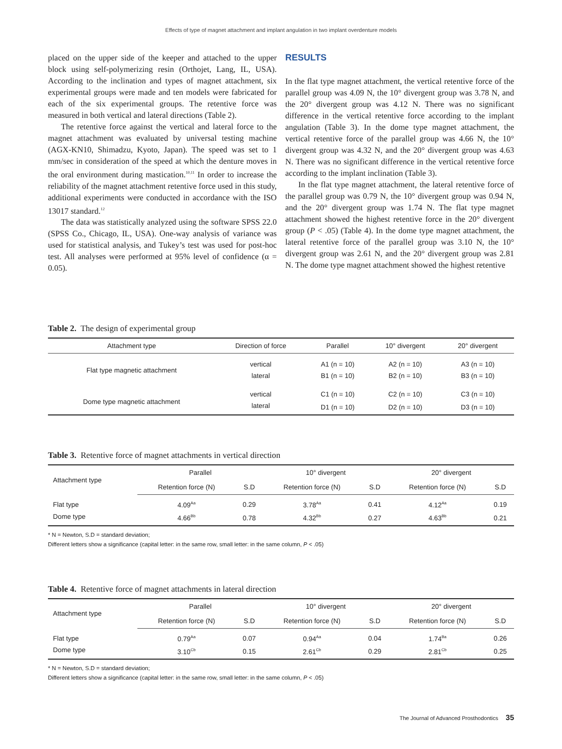Effects of type of magnet attachment and implant angulation in two implant overdenture models
placed on the upper side of the keeper and attached to the upper block using self-polymerizing resin (Orthojet, Lang, IL, USA). According to the inclination and types of magnet attachment, six experimental groups were made and ten models were fabricated for each of the six experimental groups. The retentive force was measured in both vertical and lateral directions (Table 2).
The retentive force against the vertical and lateral force to the magnet attachment was evaluated by universal testing machine (AGX-KN10, Shimadzu, Kyoto, Japan). The speed was set to 1 mm/sec in consideration of the speed at which the denture moves in the oral environment during mastication.<sup>10,11</sup> In order to increase the reliability of the magnet attachment retentive force used in this study, additional experiments were conducted in accordance with the ISO 13017 standard.<sup>12</sup>
The data was statistically analyzed using the software SPSS 22.0 (SPSS Co., Chicago, IL, USA). One-way analysis of variance was used for statistical analysis, and Tukey’s test was used for post-hoc test. All analyses were performed at 95% level of confidence (α = 0.05).
RESULTS
In the flat type magnet attachment, the vertical retentive force of the parallel group was 4.09 N, the 10° divergent group was 3.78 N, and the 20° divergent group was 4.12 N. There was no significant difference in the vertical retentive force according to the implant angulation (Table 3). In the dome type magnet attachment, the vertical retentive force of the parallel group was 4.66 N, the 10° divergent group was 4.32 N, and the 20° divergent group was 4.63 N. There was no significant difference in the vertical retentive force according to the implant inclination (Table 3).
In the flat type magnet attachment, the lateral retentive force of the parallel group was 0.79 N, the 10° divergent group was 0.94 N, and the 20° divergent group was 1.74 N. The flat type magnet attachment showed the highest retentive force in the 20° divergent group (P < .05) (Table 4). In the dome type magnet attachment, the lateral retentive force of the parallel group was 3.10 N, the 10° divergent group was 2.61 N, and the 20° divergent group was 2.81 N. The dome type magnet attachment showed the highest retentive
Table 2. The design of experimental group
| Attachment type | Direction of force | Parallel | 10° divergent | 20° divergent |
| --- | --- | --- | --- | --- |
| Flat type magnetic attachment | vertical | A1 (n = 10) | A2 (n = 10) | A3 (n = 10) |
| | lateral | B1 (n = 10) | B2 (n = 10) | B3 (n = 10) |
| Dome type magnetic attachment | vertical | C1 (n = 10) | C2 (n = 10) | C3 (n = 10) |
| | lateral | D1 (n = 10) | D2 (n = 10) | D3 (n = 10) |
Table 3. Retentive force of magnet attachments in vertical direction
| Attachment type | Parallel | | 10° divergent | | 20° divergent | |
| --- | --- | --- | --- | --- | --- | --- |
| | Retention force (N) | S.D | Retention force (N) | S.D | Retention force (N) | S.D |
| Flat type | 4.09<sup>Aa</sup> | 0.29 | 3.78<sup>Aa</sup> | 0.41 | 4.12<sup>Aa</sup> | 0.19 |
| Dome type | 4.66<sup>Bb</sup> | 0.78 | 4.32<sup>Bb</sup> | 0.27 | 4.63<sup>Bb</sup> | 0.21 |
* N = Newton, S.D = standard deviation;
Different letters show a significance (capital letter: in the same row, small letter: in the same column, P < .05)
Table 4. Retentive force of magnet attachments in lateral direction
| Attachment type | Parallel | | 10° divergent | | 20° divergent | |
| --- | --- | --- | --- | --- | --- | --- |
| | Retention force (N) | S.D | Retention force (N) | S.D | Retention force (N) | S.D |
| Flat type | 0.79<sup>Aa</sup> | 0.07 | 0.94<sup>Aa</sup> | 0.04 | 1.74<sup>Ba</sup> | 0.26 |
| Dome type | 3.10<sup>Cb</sup> | 0.15 | 2.61<sup>Cb</sup> | 0.29 | 2.81<sup>Cb</sup> | 0.25 |
* N = Newton, S.D = standard deviation;
Different letters show a significance (capital letter: in the same row, small letter: in the same column, P < .05)
The Journal of Advanced Prosthodontics 35